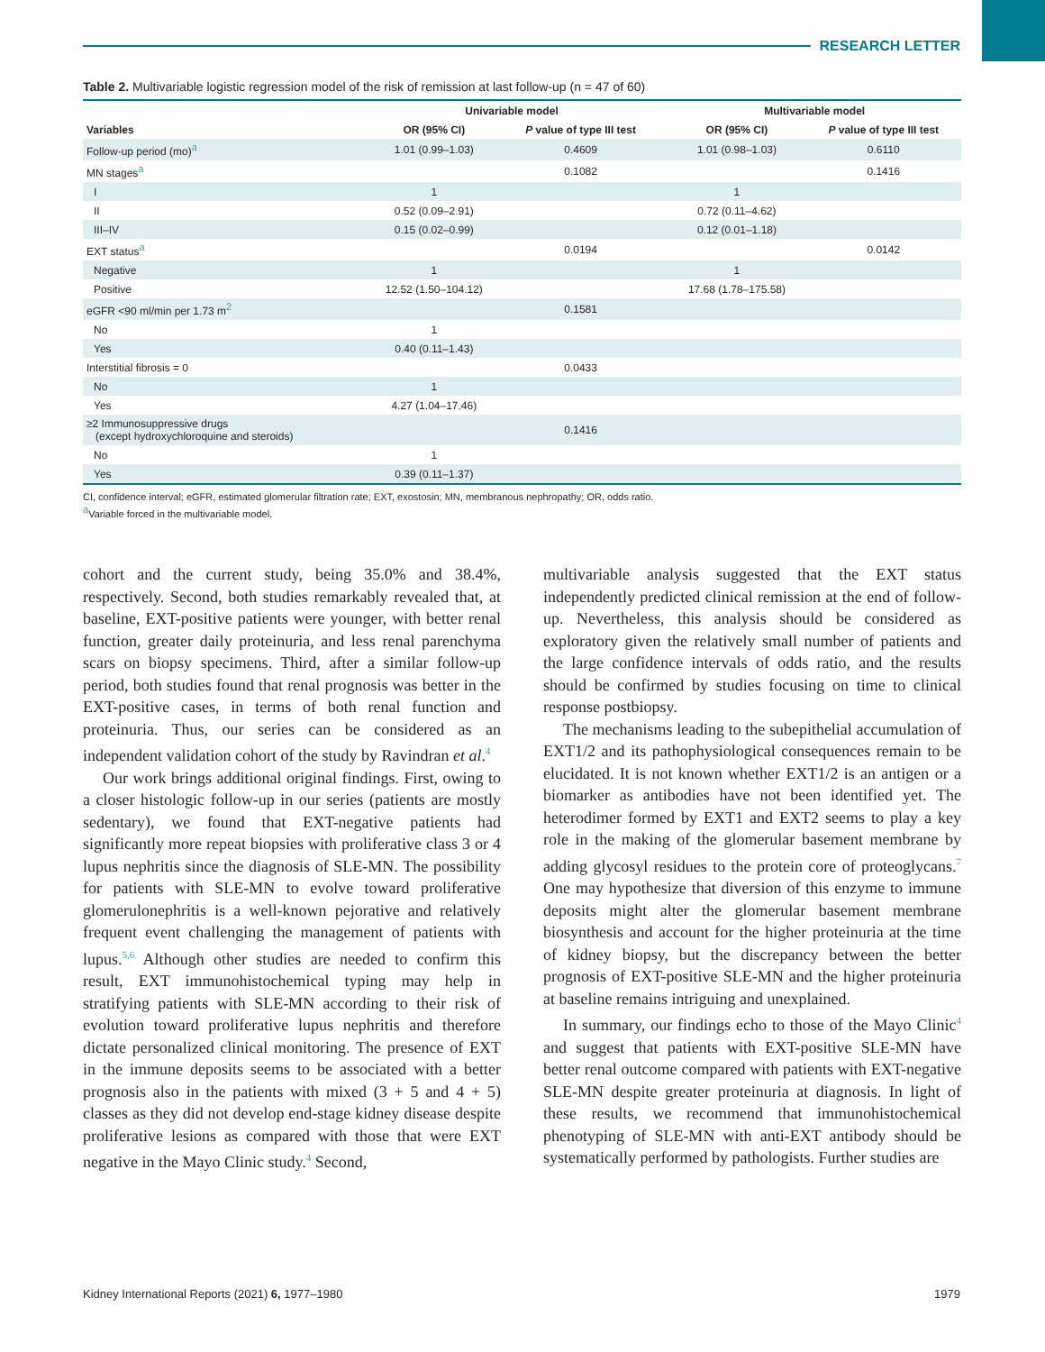RESEARCH LETTER
Table 2. Multivariable logistic regression model of the risk of remission at last follow-up (n = 47 of 60)
| | Univariable model | | | Multivariable model | |
| --- | --- | --- | --- | --- | --- |
| Variables | OR (95% CI) | P value of type III test | | OR (95% CI) | P value of type III test |
| Follow-up period (mo)<sup>a</sup> | 1.01 (0.99–1.03) | 0.4609 | | 1.01 (0.98–1.03) | 0.6110 |
| MN stages<sup>a</sup> | | 0.1082 | | | 0.1416 |
| I | 1 | | | 1 | |
| II | 0.52 (0.09–2.91) | | | 0.72 (0.11–4.62) | |
| III–IV | 0.15 (0.02–0.99) | | | 0.12 (0.01–1.18) | |
| EXT status<sup>a</sup> | | 0.0194 | | | 0.0142 |
| Negative | 1 | | | 1 | |
| Positive | 12.52 (1.50–104.12) | | | 17.68 (1.78–175.58) | |
| eGFR <90 ml/min per 1.73 m<sup>2</sup> | | 0.1581 | | | |
| No | 1 | | | | |
| Yes | 0.40 (0.11–1.43) | | | | |
| Interstitial fibrosis = 0 | | 0.0433 | | | |
| No | 1 | | | | |
| Yes | 4.27 (1.04–17.46) | | | | |
| ≥2 Immunosuppressive drugs (except hydroxychloroquine and steroids) | | 0.1416 | | | |
| No | 1 | | | | |
| Yes | 0.39 (0.11–1.37) | | | | |
CI, confidence interval; eGFR, estimated glomerular filtration rate; EXT, exostosin; MN, membranous nephropathy; OR, odds ratio.
<sup>a</sup> Variable forced in the multivariable model.
cohort and the current study, being 35.0% and 38.4%, respectively. Second, both studies remarkably revealed that, at baseline, EXT-positive patients were younger, with better renal function, greater daily proteinuria, and less renal parenchyma scars on biopsy specimens. Third, after a similar follow-up period, both studies found that renal prognosis was better in the EXT-positive cases, in terms of both renal function and proteinuria. Thus, our series can be considered as an independent validation cohort of the study by Ravindran et al.<sup>4</sup>
Our work brings additional original findings. First, owing to a closer histologic follow-up in our series (patients are mostly sedentary), we found that EXT-negative patients had significantly more repeat biopsies with proliferative class 3 or 4 lupus nephritis since the diagnosis of SLE-MN. The possibility for patients with SLE-MN to evolve toward proliferative glomerulonephritis is a well-known pejorative and relatively frequent event challenging the management of patients with lupus.<sup>5,6</sup> Although other studies are needed to confirm this result, EXT immunohistochemical typing may help in stratifying patients with SLE-MN according to their risk of evolution toward proliferative lupus nephritis and therefore dictate personalized clinical monitoring. The presence of EXT in the immune deposits seems to be associated with a better prognosis also in the patients with mixed (3 + 5 and 4 + 5) classes as they did not develop end-stage kidney disease despite proliferative lesions as compared with those that were EXT negative in the Mayo Clinic study.<sup>4</sup> Second,
multivariable analysis suggested that the EXT status independently predicted clinical remission at the end of follow-up. Nevertheless, this analysis should be considered as exploratory given the relatively small number of patients and the large confidence intervals of odds ratio, and the results should be confirmed by studies focusing on time to clinical response postbiopsy.
The mechanisms leading to the subepithelial accumulation of EXT1/2 and its pathophysiological consequences remain to be elucidated. It is not known whether EXT1/2 is an antigen or a biomarker as antibodies have not been identified yet. The heterodimer formed by EXT1 and EXT2 seems to play a key role in the making of the glomerular basement membrane by adding glycosyl residues to the protein core of proteoglycans.<sup>7</sup> One may hypothesize that diversion of this enzyme to immune deposits might alter the glomerular basement membrane biosynthesis and account for the higher proteinuria at the time of kidney biopsy, but the discrepancy between the better prognosis of EXT-positive SLE-MN and the higher proteinuria at baseline remains intriguing and unexplained.
In summary, our findings echo to those of the Mayo Clinic<sup>4</sup> and suggest that patients with EXT-positive SLE-MN have better renal outcome compared with patients with EXT-negative SLE-MN despite greater proteinuria at diagnosis. In light of these results, we recommend that immunohistochemical phenotyping of SLE-MN with anti-EXT antibody should be systematically performed by pathologists. Further studies are
Kidney International Reports (2021) 6, 1977–1980 1979